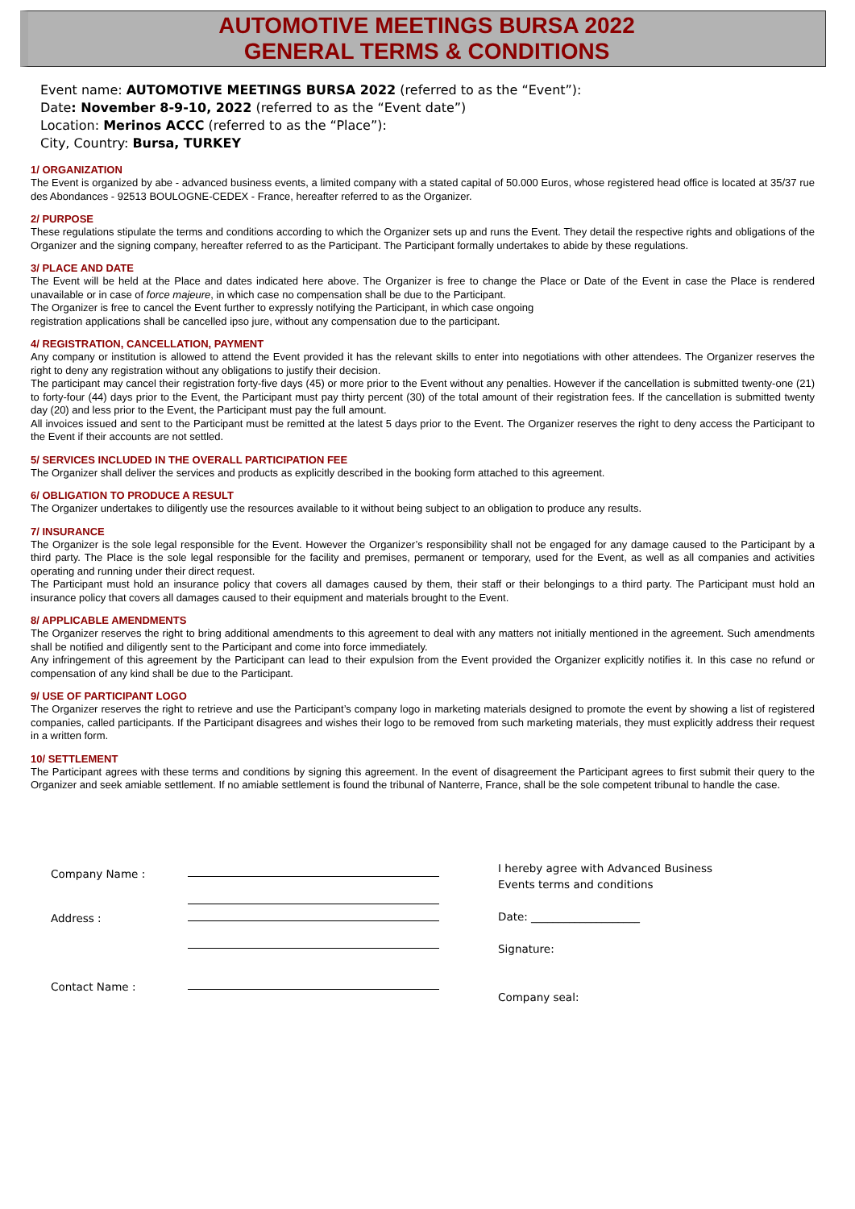AUTOMOTIVE MEETINGS BURSA 2022
GENERAL TERMS & CONDITIONS
Event name: AUTOMOTIVE MEETINGS BURSA 2022 (referred to as the “Event”):
Date: November 8-9-10, 2022 (referred to as the “Event date”)
Location: Merinos ACCC (referred to as the “Place”):
City, Country: Bursa, TURKEY
1/ ORGANIZATION
The Event is organized by abe - advanced business events, a limited company with a stated capital of 50.000 Euros, whose registered head office is located at 35/37 rue des Abondances - 92513 BOULOGNE-CEDEX - France, hereafter referred to as the Organizer.
2/ PURPOSE
These regulations stipulate the terms and conditions according to which the Organizer sets up and runs the Event. They detail the respective rights and obligations of the Organizer and the signing company, hereafter referred to as the Participant. The Participant formally undertakes to abide by these regulations.
3/ PLACE AND DATE
The Event will be held at the Place and dates indicated here above. The Organizer is free to change the Place or Date of the Event in case the Place is rendered unavailable or in case of force majeure, in which case no compensation shall be due to the Participant.
The Organizer is free to cancel the Event further to expressly notifying the Participant, in which case ongoing
registration applications shall be cancelled ipso jure, without any compensation due to the participant.
4/ REGISTRATION, CANCELLATION, PAYMENT
Any company or institution is allowed to attend the Event provided it has the relevant skills to enter into negotiations with other attendees. The Organizer reserves the right to deny any registration without any obligations to justify their decision.
The participant may cancel their registration forty-five days (45) or more prior to the Event without any penalties. However if the cancellation is submitted twenty-one (21) to forty-four (44) days prior to the Event, the Participant must pay thirty percent (30) of the total amount of their registration fees. If the cancellation is submitted twenty day (20) and less prior to the Event, the Participant must pay the full amount.
All invoices issued and sent to the Participant must be remitted at the latest 5 days prior to the Event. The Organizer reserves the right to deny access the Participant to the Event if their accounts are not settled.
5/ SERVICES INCLUDED IN THE OVERALL PARTICIPATION FEE
The Organizer shall deliver the services and products as explicitly described in the booking form attached to this agreement.
6/ OBLIGATION TO PRODUCE A RESULT
The Organizer undertakes to diligently use the resources available to it without being subject to an obligation to produce any results.
7/ INSURANCE
The Organizer is the sole legal responsible for the Event. However the Organizer’s responsibility shall not be engaged for any damage caused to the Participant by a third party. The Place is the sole legal responsible for the facility and premises, permanent or temporary, used for the Event, as well as all companies and activities operating and running under their direct request.
The Participant must hold an insurance policy that covers all damages caused by them, their staff or their belongings to a third party. The Participant must hold an insurance policy that covers all damages caused to their equipment and materials brought to the Event.
8/ APPLICABLE AMENDMENTS
The Organizer reserves the right to bring additional amendments to this agreement to deal with any matters not initially mentioned in the agreement. Such amendments shall be notified and diligently sent to the Participant and come into force immediately.
Any infringement of this agreement by the Participant can lead to their expulsion from the Event provided the Organizer explicitly notifies it. In this case no refund or compensation of any kind shall be due to the Participant.
9/ USE OF PARTICIPANT LOGO
The Organizer reserves the right to retrieve and use the Participant’s company logo in marketing materials designed to promote the event by showing a list of registered companies, called participants. If the Participant disagrees and wishes their logo to be removed from such marketing materials, they must explicitly address their request in a written form.
10/ SETTLEMENT
The Participant agrees with these terms and conditions by signing this agreement. In the event of disagreement the Participant agrees to first submit their query to the Organizer and seek amiable settlement. If no amiable settlement is found the tribunal of Nanterre, France, shall be the sole competent tribunal to handle the case.
Company Name :
Address :
Contact Name :
I hereby agree with Advanced Business
Events terms and conditions
Date: ____________________
Signature:
Company seal: